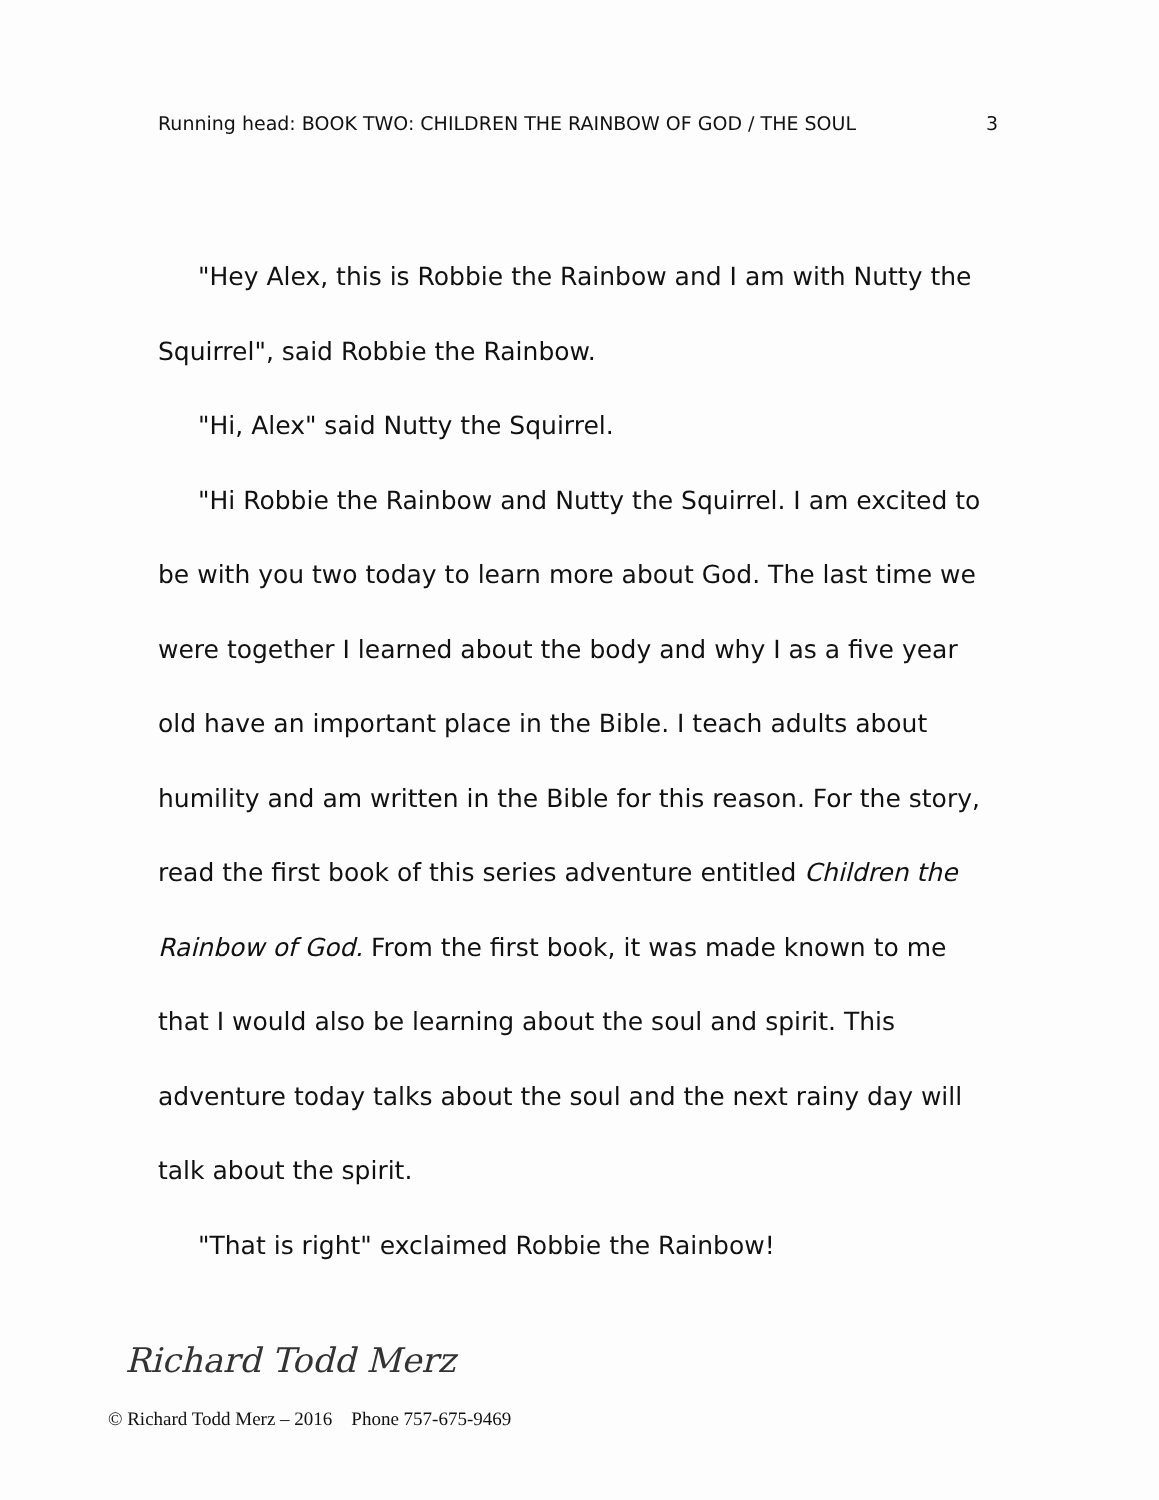Running head: BOOK TWO: CHILDREN THE RAINBOW OF GOD / THE SOUL 3
"Hey Alex, this is Robbie the Rainbow and I am with Nutty the Squirrel", said Robbie the Rainbow.
"Hi, Alex" said Nutty the Squirrel.
"Hi Robbie the Rainbow and Nutty the Squirrel. I am excited to be with you two today to learn more about God. The last time we were together I learned about the body and why I as a five year old have an important place in the Bible. I teach adults about humility and am written in the Bible for this reason. For the story, read the first book of this series adventure entitled Children the Rainbow of God. From the first book, it was made known to me that I would also be learning about the soul and spirit. This adventure today talks about the soul and the next rainy day will talk about the spirit.
"That is right" exclaimed Robbie the Rainbow!
Richard Todd Merz
© Richard Todd Merz – 2016 Phone 757-675-9469